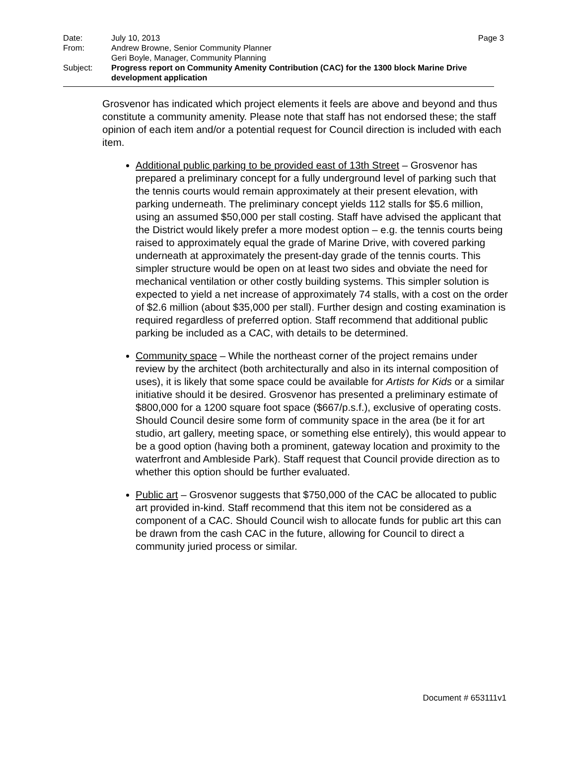| Date: | July 10, 2013 |
| From: | Andrew Browne, Senior Community Planner Geri Boyle, Manager, Community Planning |
| Subject: | Progress report on Community Amenity Contribution (CAC) for the 1300 block Marine Drive development application |
Page 3
Grosvenor has indicated which project elements it feels are above and beyond and thus constitute a community amenity. Please note that staff has not endorsed these; the staff opinion of each item and/or a potential request for Council direction is included with each item.
Additional public parking to be provided east of 13th Street – Grosvenor has prepared a preliminary concept for a fully underground level of parking such that the tennis courts would remain approximately at their present elevation, with parking underneath. The preliminary concept yields 112 stalls for $5.6 million, using an assumed $50,000 per stall costing. Staff have advised the applicant that the District would likely prefer a more modest option – e.g. the tennis courts being raised to approximately equal the grade of Marine Drive, with covered parking underneath at approximately the present-day grade of the tennis courts. This simpler structure would be open on at least two sides and obviate the need for mechanical ventilation or other costly building systems. This simpler solution is expected to yield a net increase of approximately 74 stalls, with a cost on the order of $2.6 million (about $35,000 per stall). Further design and costing examination is required regardless of preferred option. Staff recommend that additional public parking be included as a CAC, with details to be determined.
Community space – While the northeast corner of the project remains under review by the architect (both architecturally and also in its internal composition of uses), it is likely that some space could be available for Artists for Kids or a similar initiative should it be desired. Grosvenor has presented a preliminary estimate of $800,000 for a 1200 square foot space ($667/p.s.f.), exclusive of operating costs. Should Council desire some form of community space in the area (be it for art studio, art gallery, meeting space, or something else entirely), this would appear to be a good option (having both a prominent, gateway location and proximity to the waterfront and Ambleside Park). Staff request that Council provide direction as to whether this option should be further evaluated.
Public art – Grosvenor suggests that $750,000 of the CAC be allocated to public art provided in-kind. Staff recommend that this item not be considered as a component of a CAC. Should Council wish to allocate funds for public art this can be drawn from the cash CAC in the future, allowing for Council to direct a community juried process or similar.
Document # 653111v1